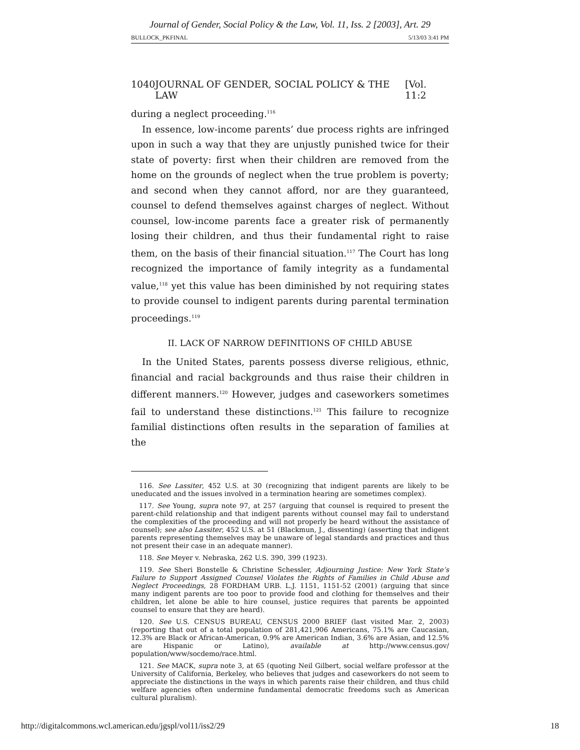Journal of Gender, Social Policy & the Law, Vol. 11, Iss. 2 [2003], Art. 29
BULLOCK_PKFINAL 5/13/03 3:41 PM
1040 JOURNAL OF GENDER, SOCIAL POLICY & THE LAW [Vol. 11:2
during a neglect proceeding.<sup>116</sup>
In essence, low-income parents’ due process rights are infringed upon in such a way that they are unjustly punished twice for their state of poverty: first when their children are removed from the home on the grounds of neglect when the true problem is poverty; and second when they cannot afford, nor are they guaranteed, counsel to defend themselves against charges of neglect. Without counsel, low-income parents face a greater risk of permanently losing their children, and thus their fundamental right to raise them, on the basis of their financial situation.<sup>117</sup> The Court has long recognized the importance of family integrity as a fundamental value,<sup>118</sup> yet this value has been diminished by not requiring states to provide counsel to indigent parents during parental termination proceedings.<sup>119</sup>
II. LACK OF NARROW DEFINITIONS OF CHILD ABUSE
In the United States, parents possess diverse religious, ethnic, financial and racial backgrounds and thus raise their children in different manners.<sup>120</sup> However, judges and caseworkers sometimes fail to understand these distinctions.<sup>121</sup> This failure to recognize familial distinctions often results in the separation of families at the
116. See Lassiter, 452 U.S. at 30 (recognizing that indigent parents are likely to be uneducated and the issues involved in a termination hearing are sometimes complex).
117. See Young, supra note 97, at 257 (arguing that counsel is required to present the parent-child relationship and that indigent parents without counsel may fail to understand the complexities of the proceeding and will not properly be heard without the assistance of counsel); see also Lassiter, 452 U.S. at 51 (Blackmun, J., dissenting) (asserting that indigent parents representing themselves may be unaware of legal standards and practices and thus not present their case in an adequate manner).
118. See Meyer v. Nebraska, 262 U.S. 390, 399 (1923).
119. See Sheri Bonstelle & Christine Schessler, Adjourning Justice: New York State’s Failure to Support Assigned Counsel Violates the Rights of Families in Child Abuse and Neglect Proceedings, 28 FORDHAM URB. L.J. 1151, 1151-52 (2001) (arguing that since many indigent parents are too poor to provide food and clothing for themselves and their children, let alone be able to hire counsel, justice requires that parents be appointed counsel to ensure that they are heard).
120. See U.S. CENSUS BUREAU, CENSUS 2000 BRIEF (last visited Mar. 2, 2003) (reporting that out of a total population of 281,421,906 Americans, 75.1% are Caucasian, 12.3% are Black or African-American, 0.9% are American Indian, 3.6% are Asian, and 12.5% are Hispanic or Latino), available at http://www.census.gov/ population/www/socdemo/race.html.
121. See MACK, supra note 3, at 65 (quoting Neil Gilbert, social welfare professor at the University of California, Berkeley, who believes that judges and caseworkers do not seem to appreciate the distinctions in the ways in which parents raise their children, and thus child welfare agencies often undermine fundamental democratic freedoms such as American cultural pluralism).
http://digitalcommons.wcl.american.edu/jgspl/vol11/iss2/29 18